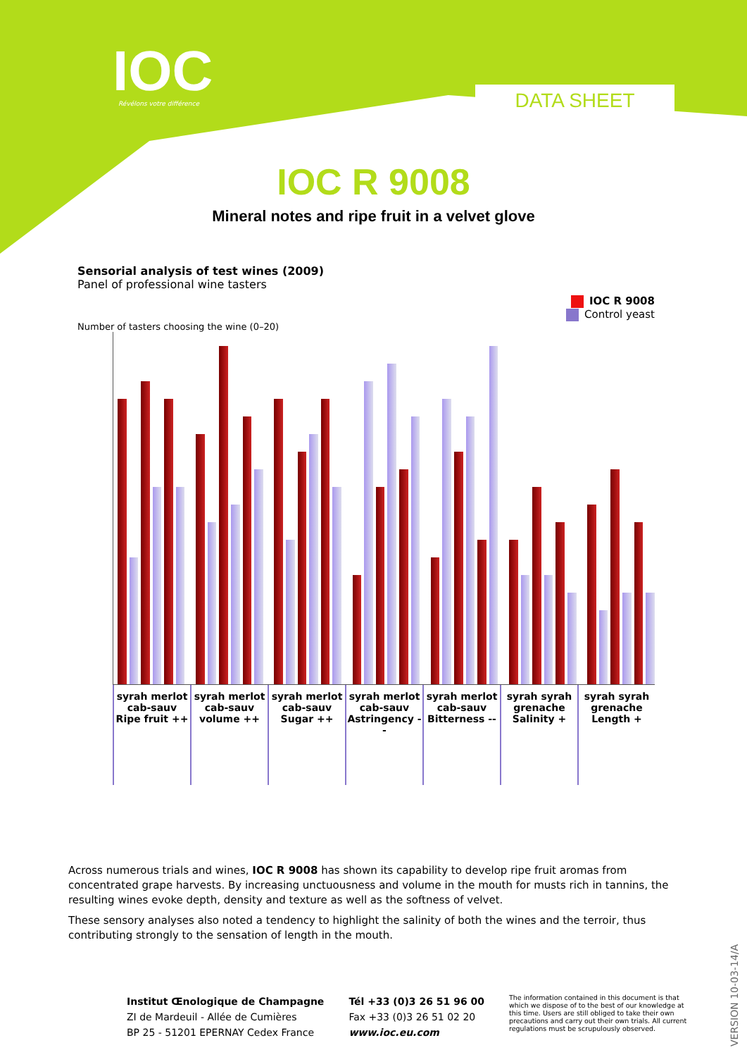IOC Révélons votre différence DATA SHEET
IOC R 9008
Mineral notes and ripe fruit in a velvet glove
Sensorial analysis of test wines (2009)
Panel of professional wine tasters
IOC R 9008
Control yeast
Number of tasters choosing the wine (0–20)
syrah merlot cab-sauv
Ripe fruit ++
syrah merlot cab-sauv
volume ++
syrah merlot cab-sauv
Sugar ++
syrah merlot cab-sauv
Astringency --
syrah merlot cab-sauv
Bitterness --
syrah syrah grenache
Salinity +
syrah syrah grenache
Length +
Across numerous trials and wines, IOC R 9008 has shown its capability to develop ripe fruit aromas from concentrated grape harvests. By increasing unctuousness and volume in the mouth for musts rich in tannins, the resulting wines evoke depth, density and texture as well as the softness of velvet.
These sensory analyses also noted a tendency to highlight the salinity of both the wines and the terroir, thus contributing strongly to the sensation of length in the mouth.
Institut Œnologique de Champagne
ZI de Mardeuil - Allée de Cumières
BP 25 - 51201 EPERNAY Cedex France
Tél +33 (0)3 26 51 96 00
Fax +33 (0)3 26 51 02 20
www.ioc.eu.com
The information contained in this document is that which we dispose of to the best of our knowledge at this time. Users are still obliged to take their own precautions and carry out their own trials. All current regulations must be scrupulously observed.
VERSION 10-03-14/A